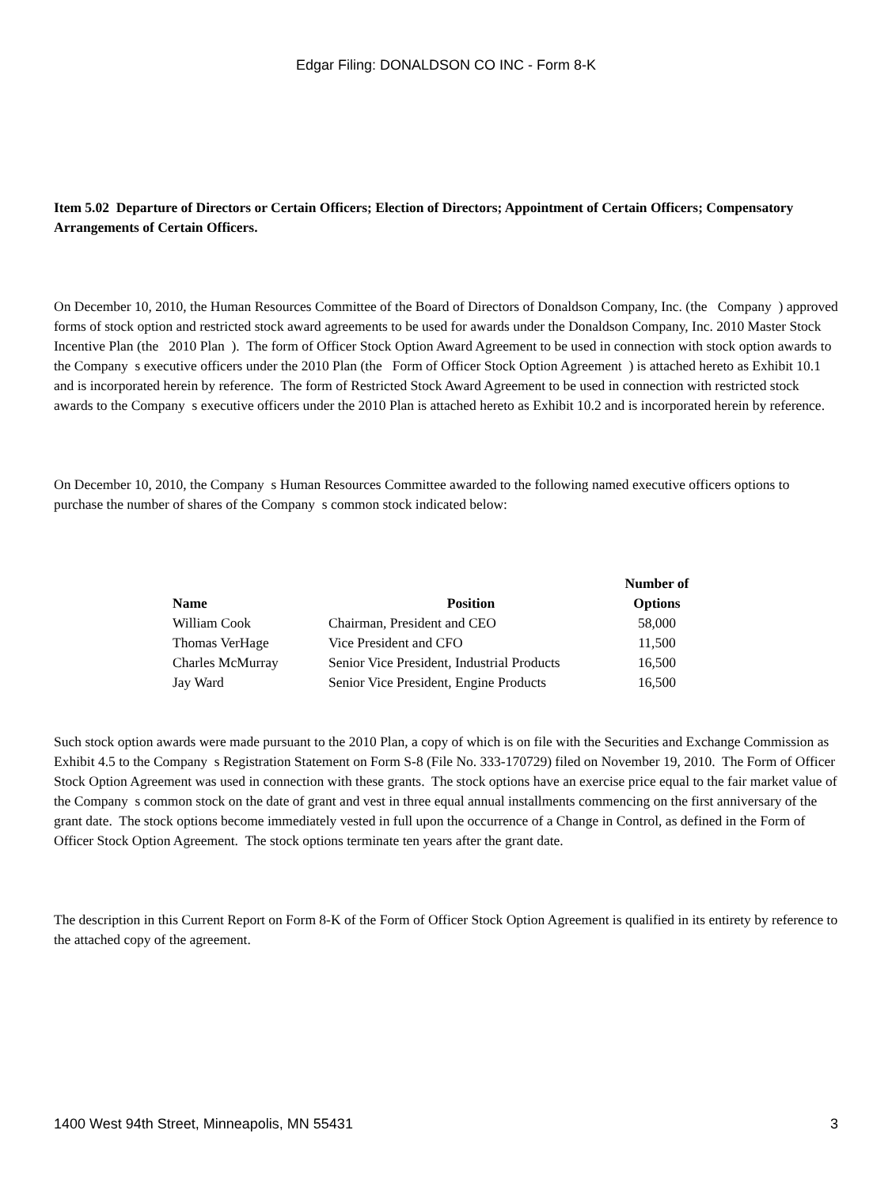Edgar Filing: DONALDSON CO INC - Form 8-K
Item 5.02 Departure of Directors or Certain Officers; Election of Directors; Appointment of Certain Officers; Compensatory Arrangements of Certain Officers.
On December 10, 2010, the Human Resources Committee of the Board of Directors of Donaldson Company, Inc. (the Company ) approved forms of stock option and restricted stock award agreements to be used for awards under the Donaldson Company, Inc. 2010 Master Stock Incentive Plan (the 2010 Plan ). The form of Officer Stock Option Award Agreement to be used in connection with stock option awards to the Company s executive officers under the 2010 Plan (the Form of Officer Stock Option Agreement ) is attached hereto as Exhibit 10.1 and is incorporated herein by reference. The form of Restricted Stock Award Agreement to be used in connection with restricted stock awards to the Company s executive officers under the 2010 Plan is attached hereto as Exhibit 10.2 and is incorporated herein by reference.
On December 10, 2010, the Company s Human Resources Committee awarded to the following named executive officers options to purchase the number of shares of the Company s common stock indicated below:
| Name | Position | Number of Options |
| --- | --- | --- |
| William Cook | Chairman, President and CEO | 58,000 |
| Thomas VerHage | Vice President and CFO | 11,500 |
| Charles McMurray | Senior Vice President, Industrial Products | 16,500 |
| Jay Ward | Senior Vice President, Engine Products | 16,500 |
Such stock option awards were made pursuant to the 2010 Plan, a copy of which is on file with the Securities and Exchange Commission as Exhibit 4.5 to the Company s Registration Statement on Form S-8 (File No. 333-170729) filed on November 19, 2010. The Form of Officer Stock Option Agreement was used in connection with these grants. The stock options have an exercise price equal to the fair market value of the Company s common stock on the date of grant and vest in three equal annual installments commencing on the first anniversary of the grant date. The stock options become immediately vested in full upon the occurrence of a Change in Control, as defined in the Form of Officer Stock Option Agreement. The stock options terminate ten years after the grant date.
The description in this Current Report on Form 8-K of the Form of Officer Stock Option Agreement is qualified in its entirety by reference to the attached copy of the agreement.
1400 West 94th Street, Minneapolis, MN 55431 3